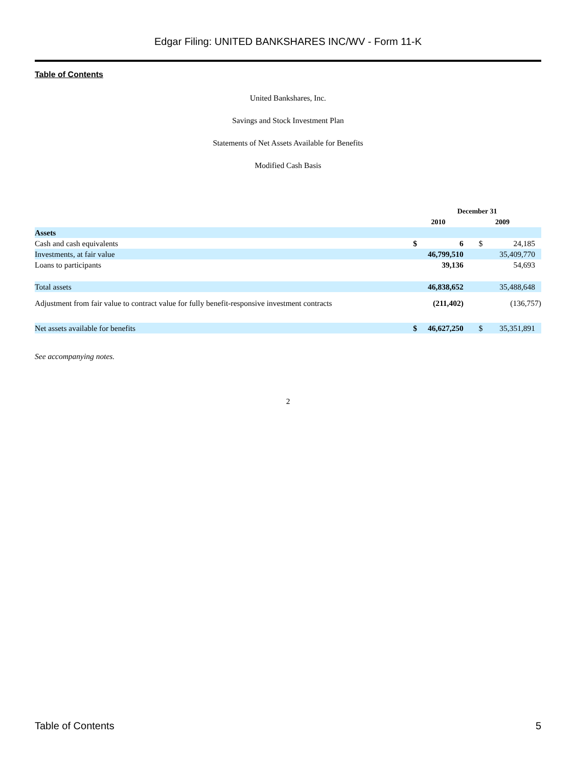Edgar Filing: UNITED BANKSHARES INC/WV - Form 11-K
Table of Contents
United Bankshares, Inc.
Savings and Stock Investment Plan
Statements of Net Assets Available for Benefits
Modified Cash Basis
| | December 31 | | | |
| --- | --- | --- | --- | --- |
| | 2010 | | 2009 | |
| Assets | | | | |
| Cash and cash equivalents | $ | 6 | $ | 24,185 |
| Investments, at fair value | | 46,799,510 | | 35,409,770 |
| Loans to participants | | 39,136 | | 54,693 |
| Total assets | | 46,838,652 | | 35,488,648 |
| Adjustment from fair value to contract value for fully benefit-responsive investment contracts | | (211,402) | | (136,757) |
| Net assets available for benefits | $ | 46,627,250 | $ | 35,351,891 |
See accompanying notes.
2
Table of Contents 5